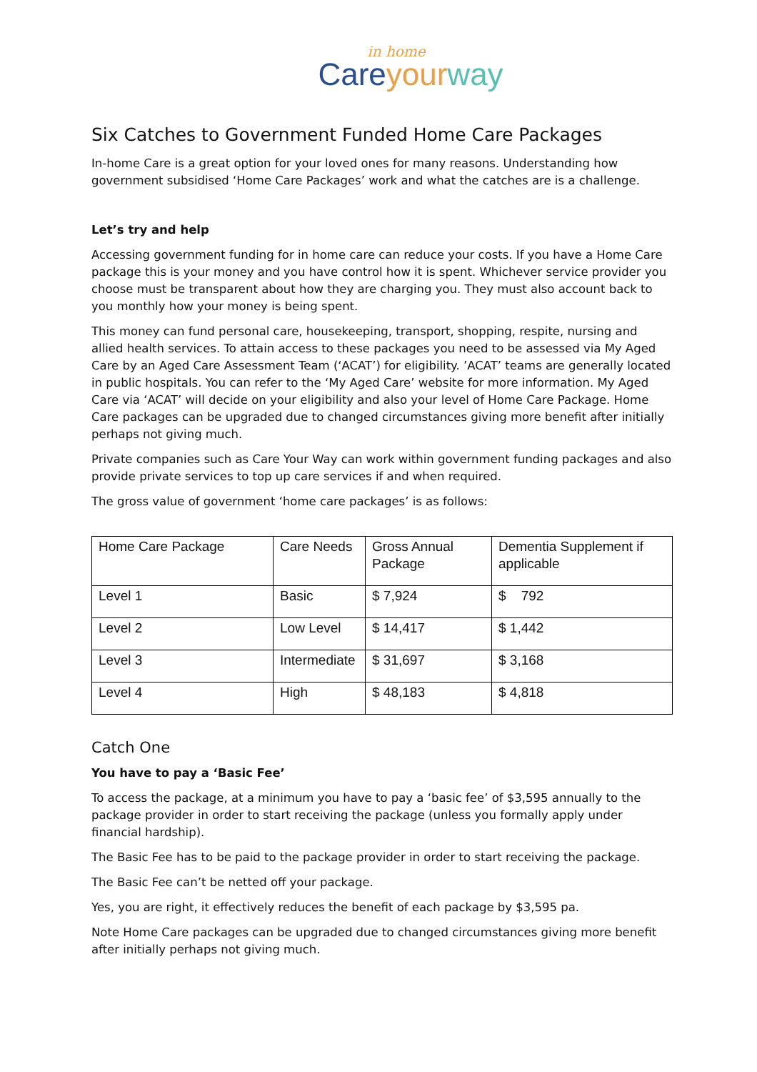in home
Care your way
Six Catches to Government Funded Home Care Packages
In-home Care is a great option for your loved ones for many reasons. Understanding how government subsidised ‘Home Care Packages’ work and what the catches are is a challenge.
Let’s try and help
Accessing government funding for in home care can reduce your costs. If you have a Home Care package this is your money and you have control how it is spent. Whichever service provider you choose must be transparent about how they are charging you. They must also account back to you monthly how your money is being spent.
This money can fund personal care, housekeeping, transport, shopping, respite, nursing and allied health services. To attain access to these packages you need to be assessed via My Aged Care by an Aged Care Assessment Team (‘ACAT’) for eligibility. ’ACAT’ teams are generally located in public hospitals. You can refer to the ‘My Aged Care’ website for more information. My Aged Care via ‘ACAT’ will decide on your eligibility and also your level of Home Care Package. Home Care packages can be upgraded due to changed circumstances giving more benefit after initially perhaps not giving much.
Private companies such as Care Your Way can work within government funding packages and also provide private services to top up care services if and when required.
The gross value of government ‘home care packages’ is as follows:
| Home Care Package | Care Needs | Gross Annual Package | Dementia Supplement if applicable |
| Level 1 | Basic | $ 7,924 | $ 792 |
| Level 2 | Low Level | $ 14,417 | $ 1,442 |
| Level 3 | Intermediate | $ 31,697 | $ 3,168 |
| Level 4 | High | $ 48,183 | $ 4,818 |
Catch One
You have to pay a ‘Basic Fee’
To access the package, at a minimum you have to pay a ‘basic fee’ of $3,595 annually to the package provider in order to start receiving the package (unless you formally apply under financial hardship).
The Basic Fee has to be paid to the package provider in order to start receiving the package.
The Basic Fee can’t be netted off your package.
Yes, you are right, it effectively reduces the benefit of each package by $3,595 pa.
Note Home Care packages can be upgraded due to changed circumstances giving more benefit after initially perhaps not giving much.